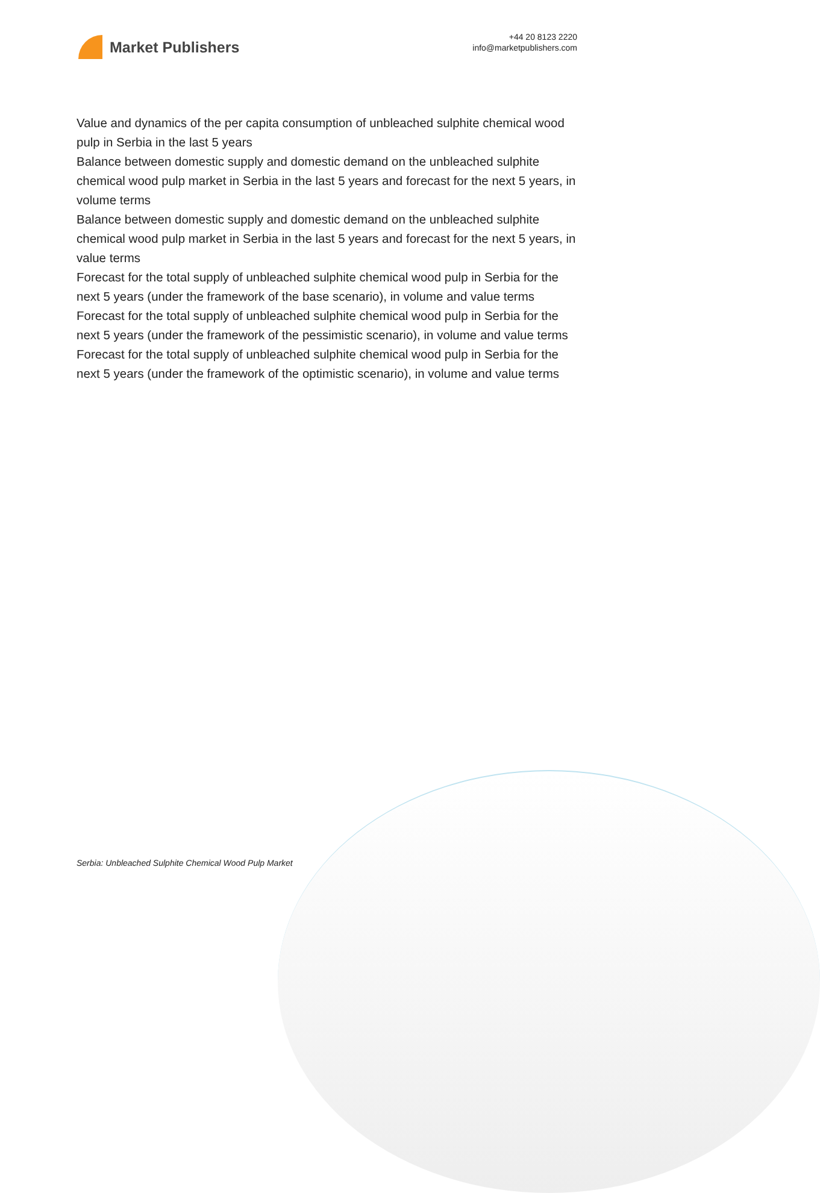Market Publishers
+44 20 8123 2220
info@marketpublishers.com
Value and dynamics of the per capita consumption of unbleached sulphite chemical wood pulp in Serbia in the last 5 years
Balance between domestic supply and domestic demand on the unbleached sulphite chemical wood pulp market in Serbia in the last 5 years and forecast for the next 5 years, in volume terms
Balance between domestic supply and domestic demand on the unbleached sulphite chemical wood pulp market in Serbia in the last 5 years and forecast for the next 5 years, in value terms
Forecast for the total supply of unbleached sulphite chemical wood pulp in Serbia for the next 5 years (under the framework of the base scenario), in volume and value terms
Forecast for the total supply of unbleached sulphite chemical wood pulp in Serbia for the next 5 years (under the framework of the pessimistic scenario), in volume and value terms
Forecast for the total supply of unbleached sulphite chemical wood pulp in Serbia for the next 5 years (under the framework of the optimistic scenario), in volume and value terms
Serbia: Unbleached Sulphite Chemical Wood Pulp Market